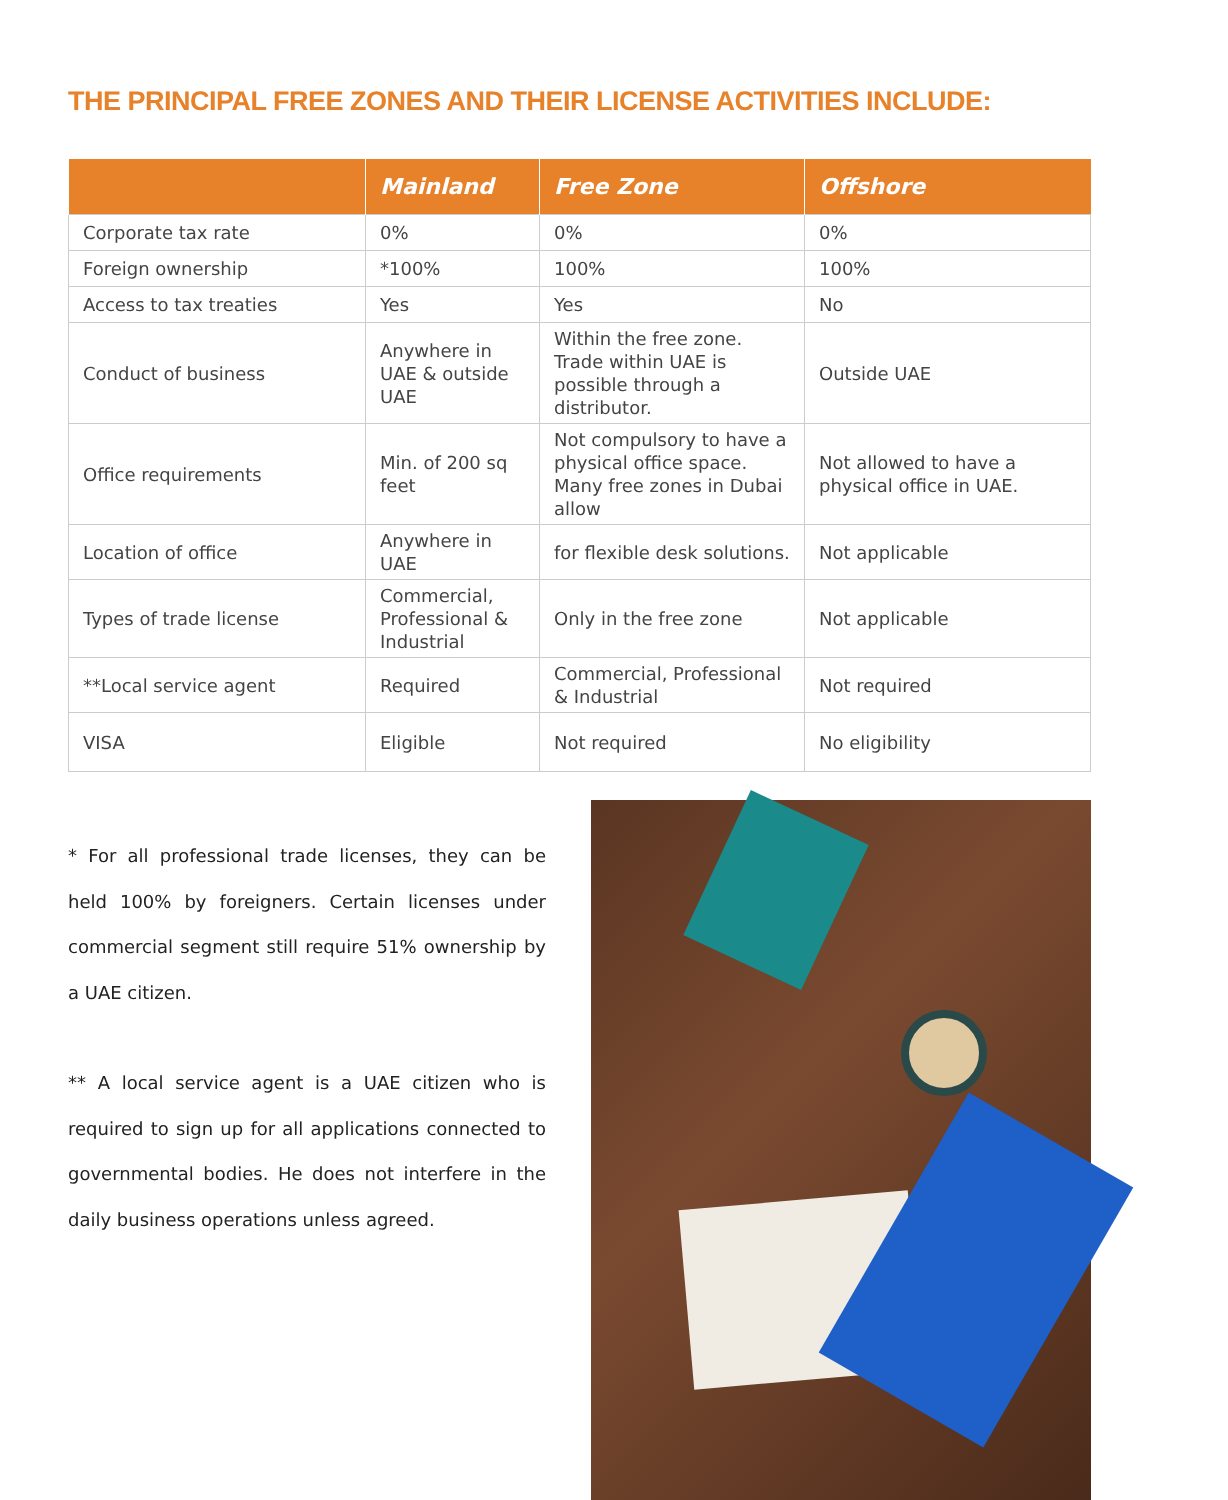THE PRINCIPAL FREE ZONES AND THEIR LICENSE ACTIVITIES INCLUDE:
| | Mainland | Free Zone | Offshore |
| --- | --- | --- | --- |
| Corporate tax rate | 0% | 0% | 0% |
| Foreign ownership | *100% | 100% | 100% |
| Access to tax treaties | Yes | Yes | No |
| Conduct of business | Anywhere in UAE & outside UAE | Within the free zone. Trade within UAE is possible through a distributor. | Outside UAE |
| Office requirements | Min. of 200 sq feet | Not compulsory to have a physical office space. Many free zones in Dubai allow | Not allowed to have a physical office in UAE. |
| Location of office | Anywhere in UAE | for flexible desk solutions. | Not applicable |
| Types of trade license | Commercial, Professional & Industrial | Only in the free zone | Not applicable |
| **Local service agent | Required | Commercial, Professional & Industrial | Not required |
| VISA | Eligible | Not required | No eligibility |
* For all professional trade licenses, they can be held 100% by foreigners. Certain licenses under commercial segment still require 51% ownership by a UAE citizen.
** A local service agent is a UAE citizen who is required to sign up for all applications connected to governmental bodies. He does not interfere in the daily business operations unless agreed.